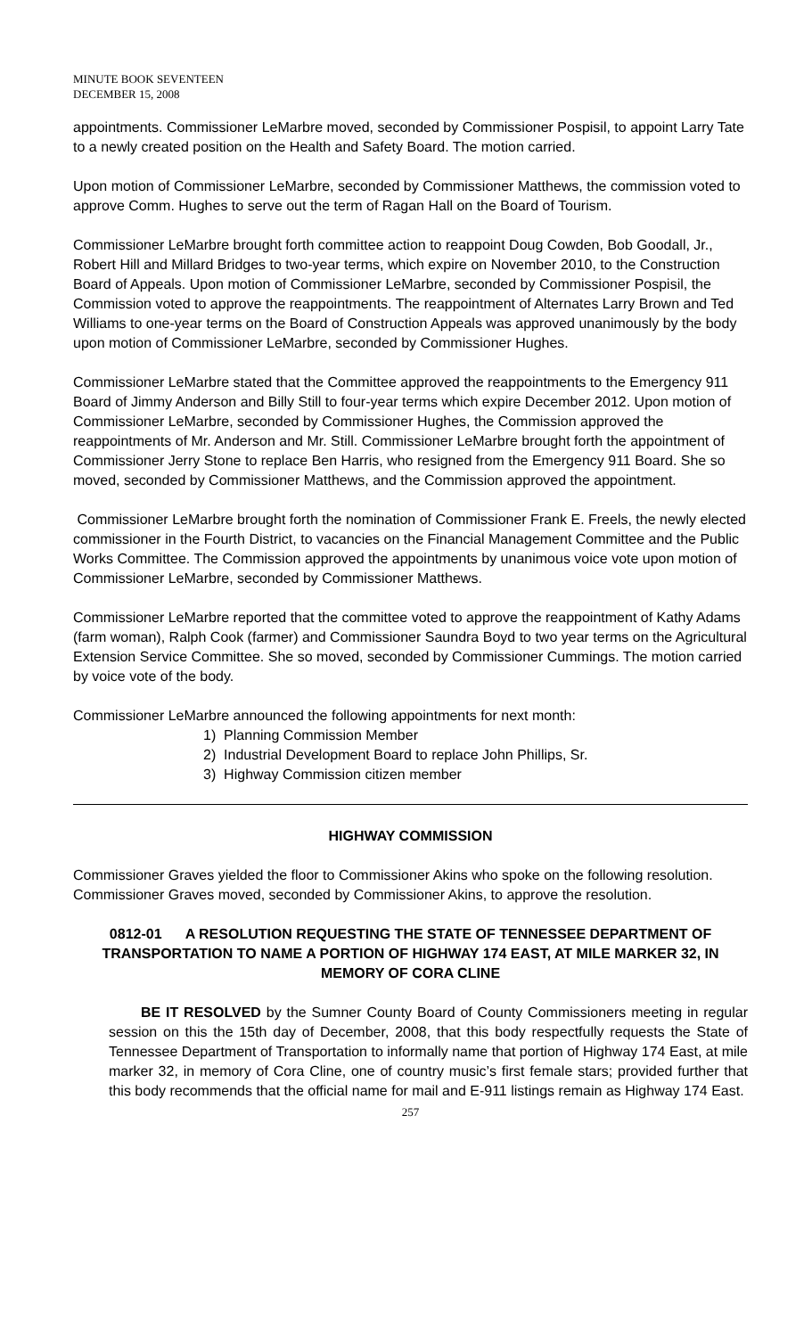MINUTE BOOK SEVENTEEN
DECEMBER 15, 2008
appointments. Commissioner LeMarbre moved, seconded by Commissioner Pospisil, to appoint Larry Tate to a newly created position on the Health and Safety Board. The motion carried.
Upon motion of Commissioner LeMarbre, seconded by Commissioner Matthews, the commission voted to approve Comm. Hughes to serve out the term of Ragan Hall on the Board of Tourism.
Commissioner LeMarbre brought forth committee action to reappoint Doug Cowden, Bob Goodall, Jr., Robert Hill and Millard Bridges to two-year terms, which expire on November 2010, to the Construction Board of Appeals. Upon motion of Commissioner LeMarbre, seconded by Commissioner Pospisil, the Commission voted to approve the reappointments. The reappointment of Alternates Larry Brown and Ted Williams to one-year terms on the Board of Construction Appeals was approved unanimously by the body upon motion of Commissioner LeMarbre, seconded by Commissioner Hughes.
Commissioner LeMarbre stated that the Committee approved the reappointments to the Emergency 911 Board of Jimmy Anderson and Billy Still to four-year terms which expire December 2012. Upon motion of Commissioner LeMarbre, seconded by Commissioner Hughes, the Commission approved the reappointments of Mr. Anderson and Mr. Still. Commissioner LeMarbre brought forth the appointment of Commissioner Jerry Stone to replace Ben Harris, who resigned from the Emergency 911 Board. She so moved, seconded by Commissioner Matthews, and the Commission approved the appointment.
Commissioner LeMarbre brought forth the nomination of Commissioner Frank E. Freels, the newly elected commissioner in the Fourth District, to vacancies on the Financial Management Committee and the Public Works Committee. The Commission approved the appointments by unanimous voice vote upon motion of Commissioner LeMarbre, seconded by Commissioner Matthews.
Commissioner LeMarbre reported that the committee voted to approve the reappointment of Kathy Adams (farm woman), Ralph Cook (farmer) and Commissioner Saundra Boyd to two year terms on the Agricultural Extension Service Committee. She so moved, seconded by Commissioner Cummings. The motion carried by voice vote of the body.
Commissioner LeMarbre announced the following appointments for next month:
1) Planning Commission Member
2) Industrial Development Board to replace John Phillips, Sr.
3) Highway Commission citizen member
HIGHWAY COMMISSION
Commissioner Graves yielded the floor to Commissioner Akins who spoke on the following resolution. Commissioner Graves moved, seconded by Commissioner Akins, to approve the resolution.
0812-01 A RESOLUTION REQUESTING THE STATE OF TENNESSEE DEPARTMENT OF TRANSPORTATION TO NAME A PORTION OF HIGHWAY 174 EAST, AT MILE MARKER 32, IN MEMORY OF CORA CLINE
BE IT RESOLVED by the Sumner County Board of County Commissioners meeting in regular session on this the 15th day of December, 2008, that this body respectfully requests the State of Tennessee Department of Transportation to informally name that portion of Highway 174 East, at mile marker 32, in memory of Cora Cline, one of country music’s first female stars; provided further that this body recommends that the official name for mail and E-911 listings remain as Highway 174 East.
257